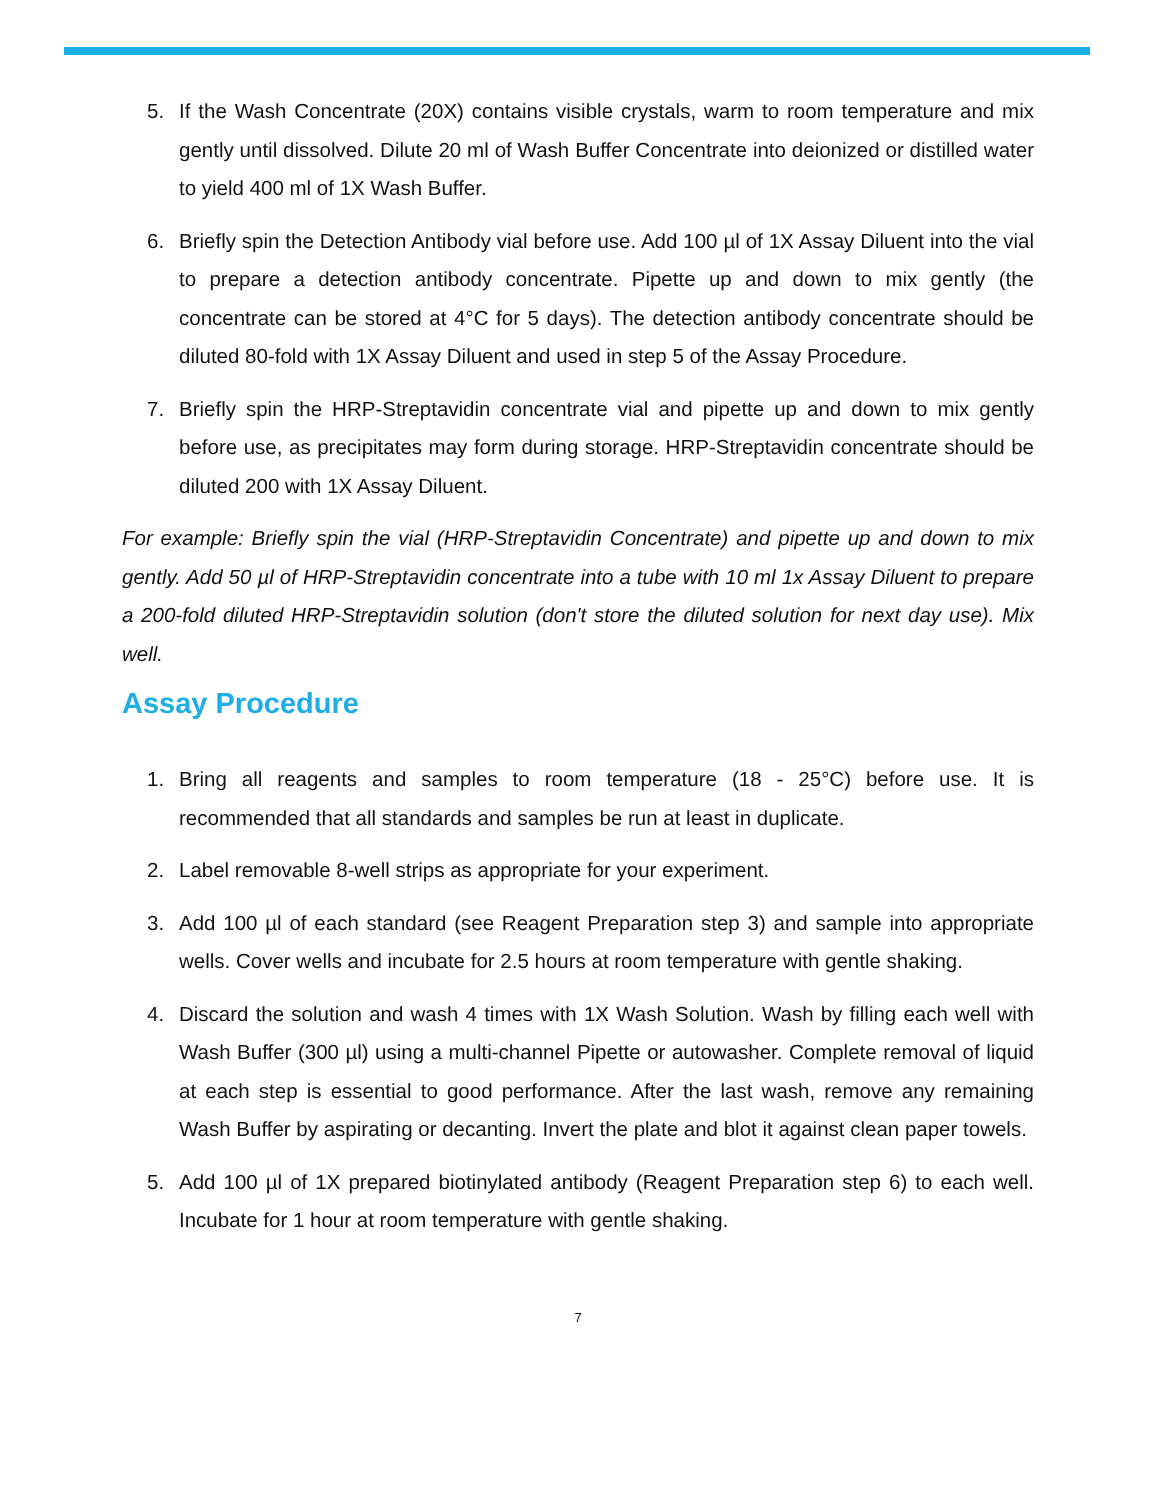5. If the Wash Concentrate (20X) contains visible crystals, warm to room temperature and mix gently until dissolved. Dilute 20 ml of Wash Buffer Concentrate into deionized or distilled water to yield 400 ml of 1X Wash Buffer.
6. Briefly spin the Detection Antibody vial before use. Add 100 µl of 1X Assay Diluent into the vial to prepare a detection antibody concentrate. Pipette up and down to mix gently (the concentrate can be stored at 4°C for 5 days). The detection antibody concentrate should be diluted 80-fold with 1X Assay Diluent and used in step 5 of the Assay Procedure.
7. Briefly spin the HRP-Streptavidin concentrate vial and pipette up and down to mix gently before use, as precipitates may form during storage. HRP-Streptavidin concentrate should be diluted 200 with 1X Assay Diluent.
For example: Briefly spin the vial (HRP-Streptavidin Concentrate) and pipette up and down to mix gently. Add 50 µl of HRP-Streptavidin concentrate into a tube with 10 ml 1x Assay Diluent to prepare a 200-fold diluted HRP-Streptavidin solution (don't store the diluted solution for next day use). Mix well.
Assay Procedure
1. Bring all reagents and samples to room temperature (18 - 25°C) before use. It is recommended that all standards and samples be run at least in duplicate.
2. Label removable 8-well strips as appropriate for your experiment.
3. Add 100 µl of each standard (see Reagent Preparation step 3) and sample into appropriate wells. Cover wells and incubate for 2.5 hours at room temperature with gentle shaking.
4. Discard the solution and wash 4 times with 1X Wash Solution. Wash by filling each well with Wash Buffer (300 µl) using a multi-channel Pipette or autowasher. Complete removal of liquid at each step is essential to good performance. After the last wash, remove any remaining Wash Buffer by aspirating or decanting. Invert the plate and blot it against clean paper towels.
5. Add 100 µl of 1X prepared biotinylated antibody (Reagent Preparation step 6) to each well. Incubate for 1 hour at room temperature with gentle shaking.
7